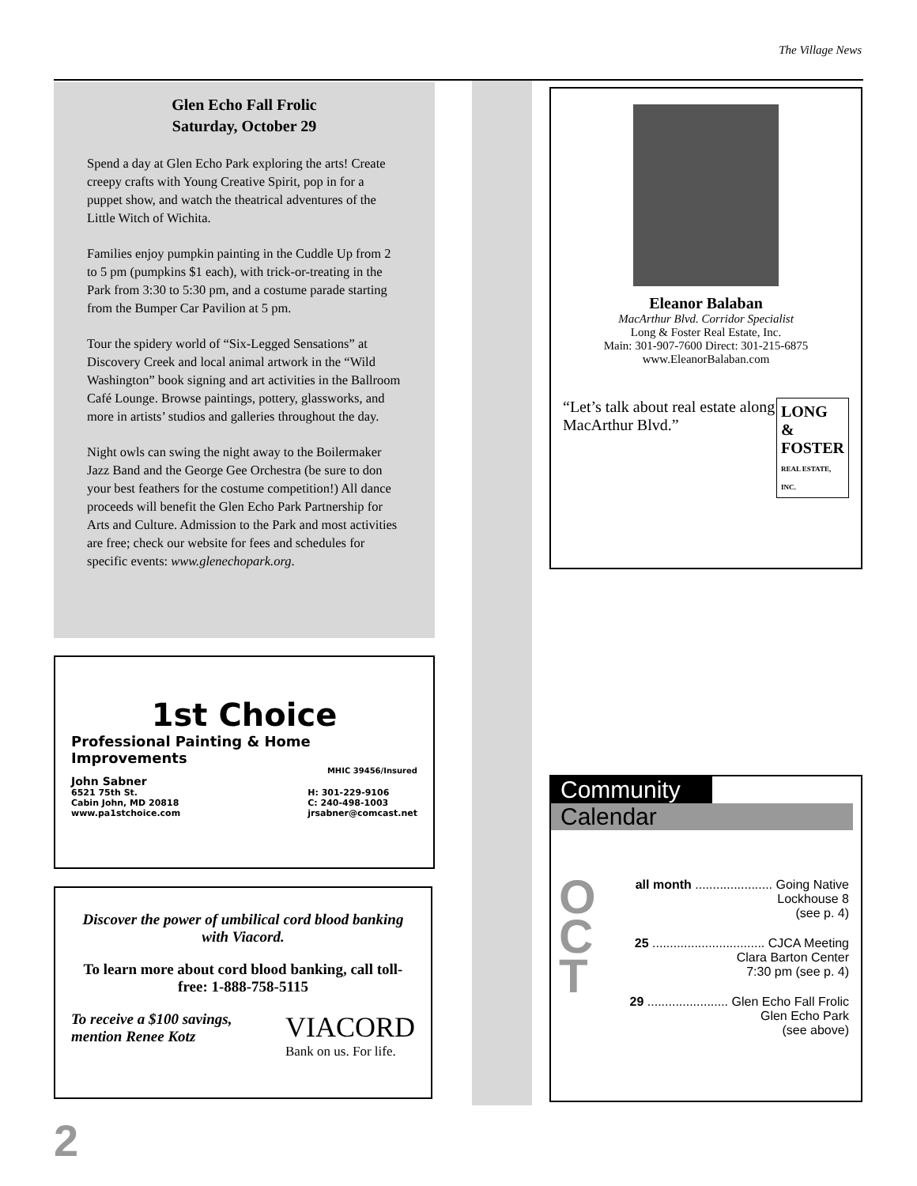The Village News
Glen Echo Fall Frolic
Saturday, October 29
Spend a day at Glen Echo Park exploring the arts! Create creepy crafts with Young Creative Spirit, pop in for a puppet show, and watch the theatrical adventures of the Little Witch of Wichita.
Families enjoy pumpkin painting in the Cuddle Up from 2 to 5 pm (pumpkins $1 each), with trick-or-treating in the Park from 3:30 to 5:30 pm, and a costume parade starting from the Bumper Car Pavilion at 5 pm.
Tour the spidery world of “Six-Legged Sensations” at Discovery Creek and local animal artwork in the “Wild Washington” book signing and art activities in the Ballroom Café Lounge. Browse paintings, pottery, glassworks, and more in artists’ studios and galleries throughout the day.
Night owls can swing the night away to the Boilermaker Jazz Band and the George Gee Orchestra (be sure to don your best feathers for the costume competition!) All dance proceeds will benefit the Glen Echo Park Partnership for Arts and Culture. Admission to the Park and most activities are free; check our website for fees and schedules for specific events: www.glenechopark.org.
1st Choice
Professional Painting & Home Improvements
MHIC 39456/Insured
John Sabner
6521 75th St.
Cabin John, MD 20818
www.pa1stchoice.com
H: 301-229-9106
C: 240-498-1003
jrsabner@comcast.net
Discover the power of umbilical cord blood banking with Viacord.
To learn more about cord blood banking, call toll-free: 1-888-758-5115
To receive a $100 savings, mention Renee Kotz
VIACORD
Bank on us. For life.
Eleanor Balaban
MacArthur Blvd. Corridor Specialist
Long & Foster Real Estate, Inc.
Main: 301-907-7600 Direct: 301-215-6875
www.EleanorBalaban.com
“Let’s talk about real estate along MacArthur Blvd.”
LONG &
FOSTER
REAL ESTATE, INC.
Community
Calendar
O
C
T
all month ...................... Going Native
Lockhouse 8
(see p. 4)
25 ................................ CJCA Meeting
Clara Barton Center
7:30 pm (see p. 4)
29 ....................... Glen Echo Fall Frolic
Glen Echo Park
(see above)
2